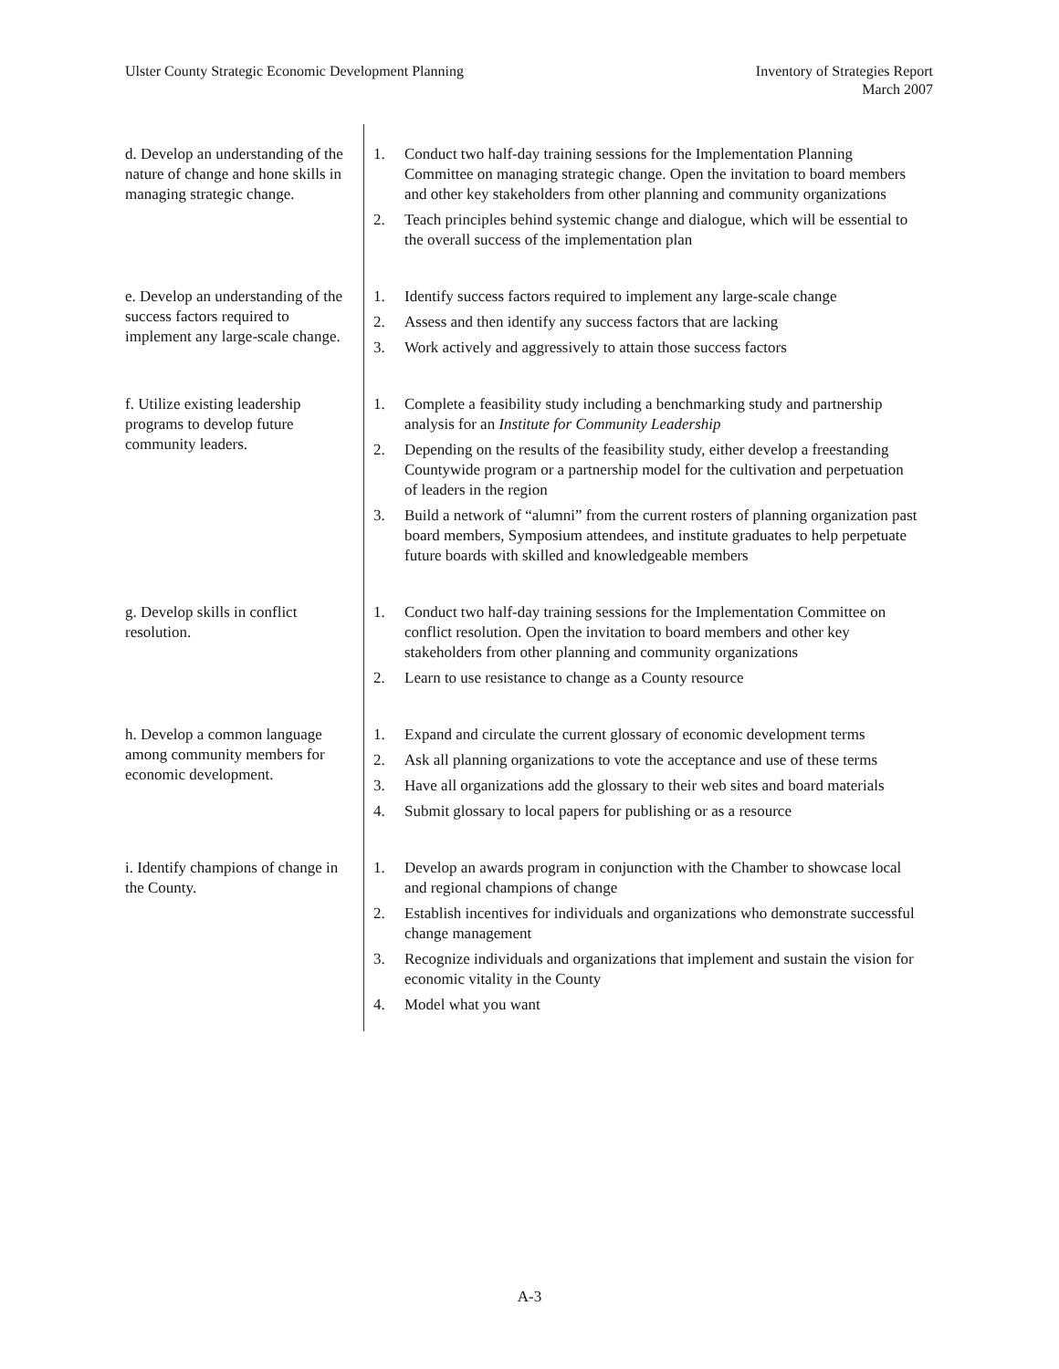Ulster County Strategic Economic Development Planning
Inventory of Strategies Report
March 2007
| d. Develop an understanding of the nature of change and hone skills in managing strategic change. | 1. Conduct two half-day training sessions for the Implementation Planning Committee on managing strategic change. Open the invitation to board members and other key stakeholders from other planning and community organizations 2. Teach principles behind systemic change and dialogue, which will be essential to the overall success of the implementation plan |
| e. Develop an understanding of the success factors required to implement any large-scale change. | 1. Identify success factors required to implement any large-scale change 2. Assess and then identify any success factors that are lacking 3. Work actively and aggressively to attain those success factors |
| f. Utilize existing leadership programs to develop future community leaders. | 1. Complete a feasibility study including a benchmarking study and partnership analysis for an Institute for Community Leadership 2. Depending on the results of the feasibility study, either develop a freestanding Countywide program or a partnership model for the cultivation and perpetuation of leaders in the region 3. Build a network of “alumni” from the current rosters of planning organization past board members, Symposium attendees, and institute graduates to help perpetuate future boards with skilled and knowledgeable members |
| g. Develop skills in conflict resolution. | 1. Conduct two half-day training sessions for the Implementation Committee on conflict resolution. Open the invitation to board members and other key stakeholders from other planning and community organizations 2. Learn to use resistance to change as a County resource |
| h. Develop a common language among community members for economic development. | 1. Expand and circulate the current glossary of economic development terms 2. Ask all planning organizations to vote the acceptance and use of these terms 3. Have all organizations add the glossary to their web sites and board materials 4. Submit glossary to local papers for publishing or as a resource |
| i. Identify champions of change in the County. | 1. Develop an awards program in conjunction with the Chamber to showcase local and regional champions of change 2. Establish incentives for individuals and organizations who demonstrate successful change management 3. Recognize individuals and organizations that implement and sustain the vision for economic vitality in the County 4. Model what you want |
A-3